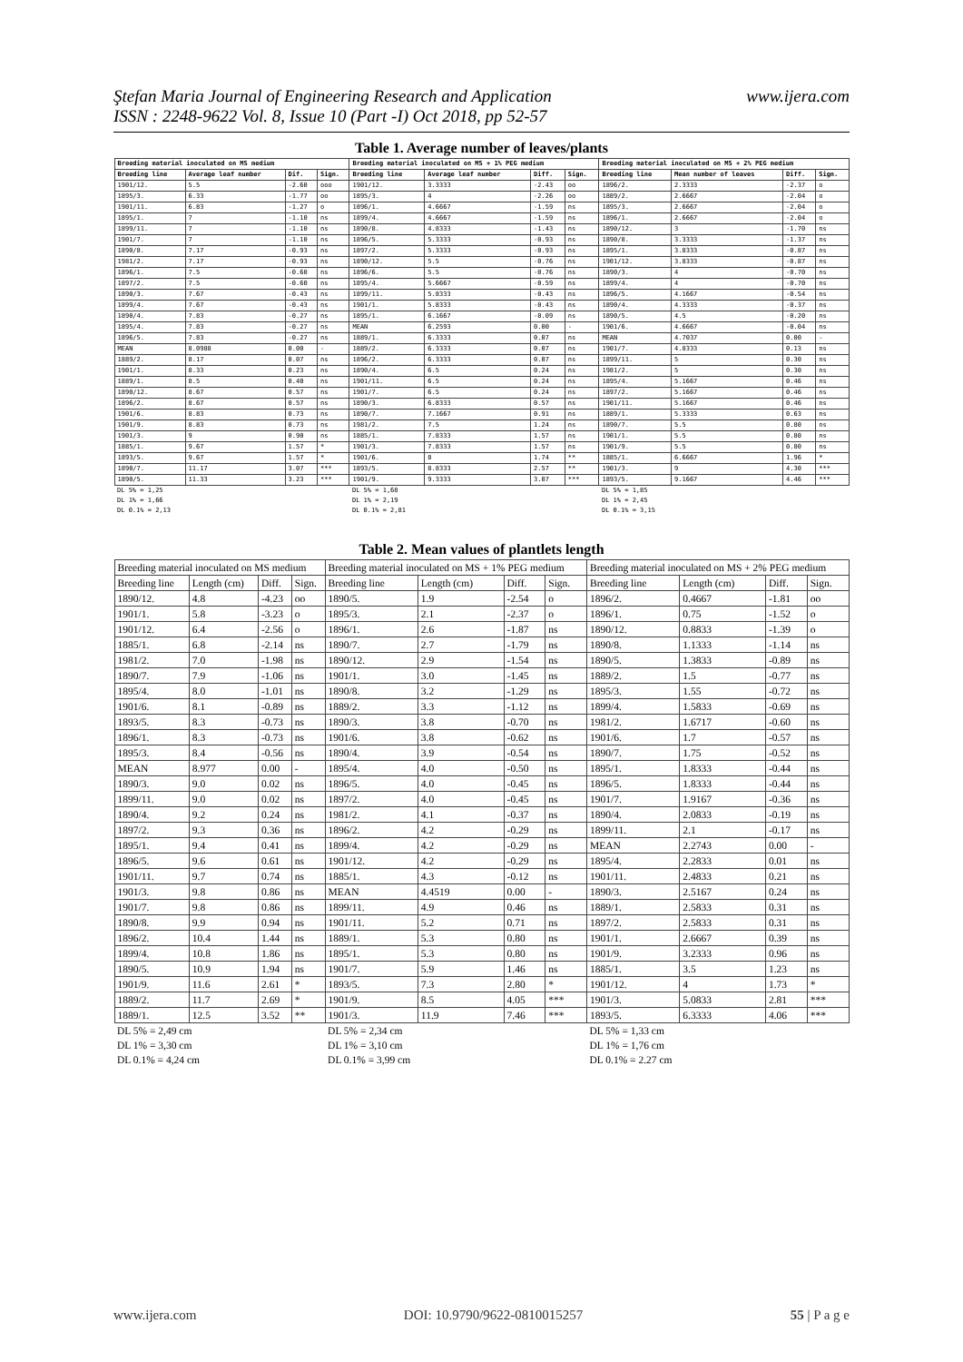Ştefan Maria Journal of Engineering Research and Application
ISSN : 2248-9622 Vol. 8, Issue 10 (Part -I) Oct 2018, pp 52-57
www.ijera.com
Table 1. Average number of leaves/plants
| Breeding material inoculated on MS medium | | | | Breeding material inoculated on MS + 1% PEG medium | | | | Breeding material inoculated on MS + 2% PEG medium | | | |
| --- | --- | --- | --- | --- | --- | --- | --- | --- | --- | --- | --- |
| Breeding line | Average leaf number | Dif. | Sign. | Breeding line | Average leaf number | Diff. | Sign. | Breeding line | Mean number of leaves | Diff. | Sign. |
| 1901/12. | 5.5 | -2.60 | ooo | 1901/12. | 3.3333 | -2.43 | oo | 1896/2. | 2.3333 | -2.37 | o |
| 1895/3. | 6.33 | -1.77 | oo | 1895/3. | 4 | -2.26 | oo | 1889/2. | 2.6667 | -2.04 | o |
| 1901/11. | 6.83 | -1.27 | o | 1896/1. | 4.6667 | -1.59 | ns | 1895/3. | 2.6667 | -2.04 | o |
| 1895/1. | 7 | -1.10 | ns | 1899/4. | 4.6667 | -1.59 | ns | 1896/1. | 2.6667 | -2.04 | o |
| 1899/11. | 7 | -1.10 | ns | 1890/8. | 4.8333 | -1.43 | ns | 1890/12. | 3 | -1.70 | ns |
| 1901/7. | 7 | -1.10 | ns | 1896/5. | 5.3333 | -0.93 | ns | 1890/8. | 3.3333 | -1.37 | ns |
| 1890/8. | 7.17 | -0.93 | ns | 1897/2. | 5.3333 | -0.93 | ns | 1895/1. | 3.8333 | -0.87 | ns |
| 1981/2. | 7.17 | -0.93 | ns | 1890/12. | 5.5 | -0.76 | ns | 1901/12. | 3.8333 | -0.87 | ns |
| 1896/1. | 7.5 | -0.60 | ns | 1896/6. | 5.5 | -0.76 | ns | 1890/3. | 4 | -0.70 | ns |
| 1897/2. | 7.5 | -0.60 | ns | 1895/4. | 5.6667 | -0.59 | ns | 1899/4. | 4 | -0.70 | ns |
| 1890/3. | 7.67 | -0.43 | ns | 1899/11. | 5.8333 | -0.43 | ns | 1896/5. | 4.1667 | -0.54 | ns |
| 1899/4. | 7.67 | -0.43 | ns | 1901/1. | 5.8333 | -0.43 | ns | 1890/4. | 4.3333 | -0.37 | ns |
| 1890/4. | 7.83 | -0.27 | ns | 1895/1. | 6.1667 | -0.09 | ns | 1890/5. | 4.5 | -0.20 | ns |
| 1895/4. | 7.83 | -0.27 | ns | MEAN | 6.2593 | 0.00 | - | 1901/6. | 4.6667 | -0.04 | ns |
| 1896/5. | 7.83 | -0.27 | ns | 1889/1. | 6.3333 | 0.07 | ns | MEAN | 4.7037 | 0.00 | - |
| MEAN | 8.0988 | 0.00 | - | 1889/2. | 6.3333 | 0.07 | ns | 1901/7. | 4.8333 | 0.13 | ns |
| 1889/2. | 8.17 | 0.07 | ns | 1896/2. | 6.3333 | 0.07 | ns | 1899/11. | 5 | 0.30 | ns |
| 1901/1. | 8.33 | 0.23 | ns | 1890/4. | 6.5 | 0.24 | ns | 1981/2. | 5 | 0.30 | ns |
| 1889/1. | 8.5 | 0.40 | ns | 1901/11. | 6.5 | 0.24 | ns | 1895/4. | 5.1667 | 0.46 | ns |
| 1890/12. | 8.67 | 0.57 | ns | 1901/7. | 6.5 | 0.24 | ns | 1897/2. | 5.1667 | 0.46 | ns |
| 1896/2. | 8.67 | 0.57 | ns | 1890/3. | 6.8333 | 0.57 | ns | 1901/11. | 5.1667 | 0.46 | ns |
| 1901/6. | 8.83 | 0.73 | ns | 1890/7. | 7.1667 | 0.91 | ns | 1889/1. | 5.3333 | 0.63 | ns |
| 1901/9. | 8.83 | 0.73 | ns | 1981/2. | 7.5 | 1.24 | ns | 1890/7. | 5.5 | 0.80 | ns |
| 1901/3. | 9 | 0.90 | ns | 1885/1. | 7.8333 | 1.57 | ns | 1901/1. | 5.5 | 0.80 | ns |
| 1885/1. | 9.67 | 1.57 | * | 1901/3. | 7.8333 | 1.57 | ns | 1901/9. | 5.5 | 0.80 | ns |
| 1893/5. | 9.67 | 1.57 | * | 1901/6. | 8 | 1.74 | ** | 1885/1. | 6.6667 | 1.96 | * |
| 1890/7. | 11.17 | 3.07 | *** | 1893/5. | 8.8333 | 2.57 | ** | 1901/3. | 9 | 4.30 | *** |
| 1890/5. | 11.33 | 3.23 | *** | 1901/9. | 9.3333 | 3.07 | *** | 1893/5. | 9.1667 | 4.46 | *** |
| DL 5% = 1,25 DL 1% = 1,66 DL 0.1% = 2,13 | | | | DL 5% = 1,68 DL 1% = 2,19 DL 0.1% = 2,81 | | | | DL 5% = 1,85 DL 1% = 2,45 DL 0.1% = 3,15 | | | |
Table 2. Mean values of plantlets length
| Breeding material inoculated on MS medium | | | | Breeding material inoculated on MS + 1% PEG medium | | | | Breeding material inoculated on MS + 2% PEG medium | | | |
| --- | --- | --- | --- | --- | --- | --- | --- | --- | --- | --- | --- |
| Breeding line | Length (cm) | Diff. | Sign. | Breeding line | Length (cm) | Diff. | Sign. | Breeding line | Length (cm) | Diff. | Sign. |
| 1890/12. | 4.8 | -4.23 | oo | 1890/5. | 1.9 | -2.54 | o | 1896/2. | 0.4667 | -1.81 | oo |
| 1901/1. | 5.8 | -3.23 | o | 1895/3. | 2.1 | -2.37 | o | 1896/1. | 0.75 | -1.52 | o |
| 1901/12. | 6.4 | -2.56 | o | 1896/1. | 2.6 | -1.87 | ns | 1890/12. | 0.8833 | -1.39 | o |
| 1885/1. | 6.8 | -2.14 | ns | 1890/7. | 2.7 | -1.79 | ns | 1890/8. | 1.1333 | -1.14 | ns |
| 1981/2. | 7.0 | -1.98 | ns | 1890/12. | 2.9 | -1.54 | ns | 1890/5. | 1.3833 | -0.89 | ns |
| 1890/7. | 7.9 | -1.06 | ns | 1901/1. | 3.0 | -1.45 | ns | 1889/2. | 1.5 | -0.77 | ns |
| 1895/4. | 8.0 | -1.01 | ns | 1890/8. | 3.2 | -1.29 | ns | 1895/3. | 1.55 | -0.72 | ns |
| 1901/6. | 8.1 | -0.89 | ns | 1889/2. | 3.3 | -1.12 | ns | 1899/4. | 1.5833 | -0.69 | ns |
| 1893/5. | 8.3 | -0.73 | ns | 1890/3. | 3.8 | -0.70 | ns | 1981/2. | 1.6717 | -0.60 | ns |
| 1896/1. | 8.3 | -0.73 | ns | 1901/6. | 3.8 | -0.62 | ns | 1901/6. | 1.7 | -0.57 | ns |
| 1895/3. | 8.4 | -0.56 | ns | 1890/4. | 3.9 | -0.54 | ns | 1890/7. | 1.75 | -0.52 | ns |
| MEAN | 8.977 | 0.00 | - | 1895/4. | 4.0 | -0.50 | ns | 1895/1. | 1.8333 | -0.44 | ns |
| 1890/3. | 9.0 | 0.02 | ns | 1896/5. | 4.0 | -0.45 | ns | 1896/5. | 1.8333 | -0.44 | ns |
| 1899/11. | 9.0 | 0.02 | ns | 1897/2. | 4.0 | -0.45 | ns | 1901/7. | 1.9167 | -0.36 | ns |
| 1890/4. | 9.2 | 0.24 | ns | 1981/2. | 4.1 | -0.37 | ns | 1890/4. | 2.0833 | -0.19 | ns |
| 1897/2. | 9.3 | 0.36 | ns | 1896/2. | 4.2 | -0.29 | ns | 1899/11. | 2.1 | -0.17 | ns |
| 1895/1. | 9.4 | 0.41 | ns | 1899/4. | 4.2 | -0.29 | ns | MEAN | 2.2743 | 0.00 | - |
| 1896/5. | 9.6 | 0.61 | ns | 1901/12. | 4.2 | -0.29 | ns | 1895/4. | 2.2833 | 0.01 | ns |
| 1901/11. | 9.7 | 0.74 | ns | 1885/1. | 4.3 | -0.12 | ns | 1901/11. | 2.4833 | 0.21 | ns |
| 1901/3. | 9.8 | 0.86 | ns | MEAN | 4.4519 | 0.00 | - | 1890/3. | 2.5167 | 0.24 | ns |
| 1901/7. | 9.8 | 0.86 | ns | 1899/11. | 4.9 | 0.46 | ns | 1889/1. | 2.5833 | 0.31 | ns |
| 1890/8. | 9.9 | 0.94 | ns | 1901/11. | 5.2 | 0.71 | ns | 1897/2. | 2.5833 | 0.31 | ns |
| 1896/2. | 10.4 | 1.44 | ns | 1889/1. | 5.3 | 0.80 | ns | 1901/1. | 2.6667 | 0.39 | ns |
| 1899/4. | 10.8 | 1.86 | ns | 1895/1. | 5.3 | 0.80 | ns | 1901/9. | 3.2333 | 0.96 | ns |
| 1890/5. | 10.9 | 1.94 | ns | 1901/7. | 5.9 | 1.46 | ns | 1885/1. | 3.5 | 1.23 | ns |
| 1901/9. | 11.6 | 2.61 | * | 1893/5. | 7.3 | 2.80 | * | 1901/12. | 4 | 1.73 | * |
| 1889/2. | 11.7 | 2.69 | * | 1901/9. | 8.5 | 4.05 | *** | 1901/3. | 5.0833 | 2.81 | *** |
| 1889/1. | 12.5 | 3.52 | ** | 1901/3. | 11.9 | 7.46 | *** | 1893/5. | 6.3333 | 4.06 | *** |
| DL 5% = 2,49 cm DL 1% = 3,30 cm DL 0.1% = 4,24 cm | | | | DL 5% = 2,34 cm DL 1% = 3,10 cm DL 0.1% = 3,99 cm | | | | DL 5% = 1,33 cm DL 1% = 1,76 cm DL 0.1% = 2.27 cm | | | |
www.ijera.com DOI: 10.9790/9622-0810015257 55 | P a g e